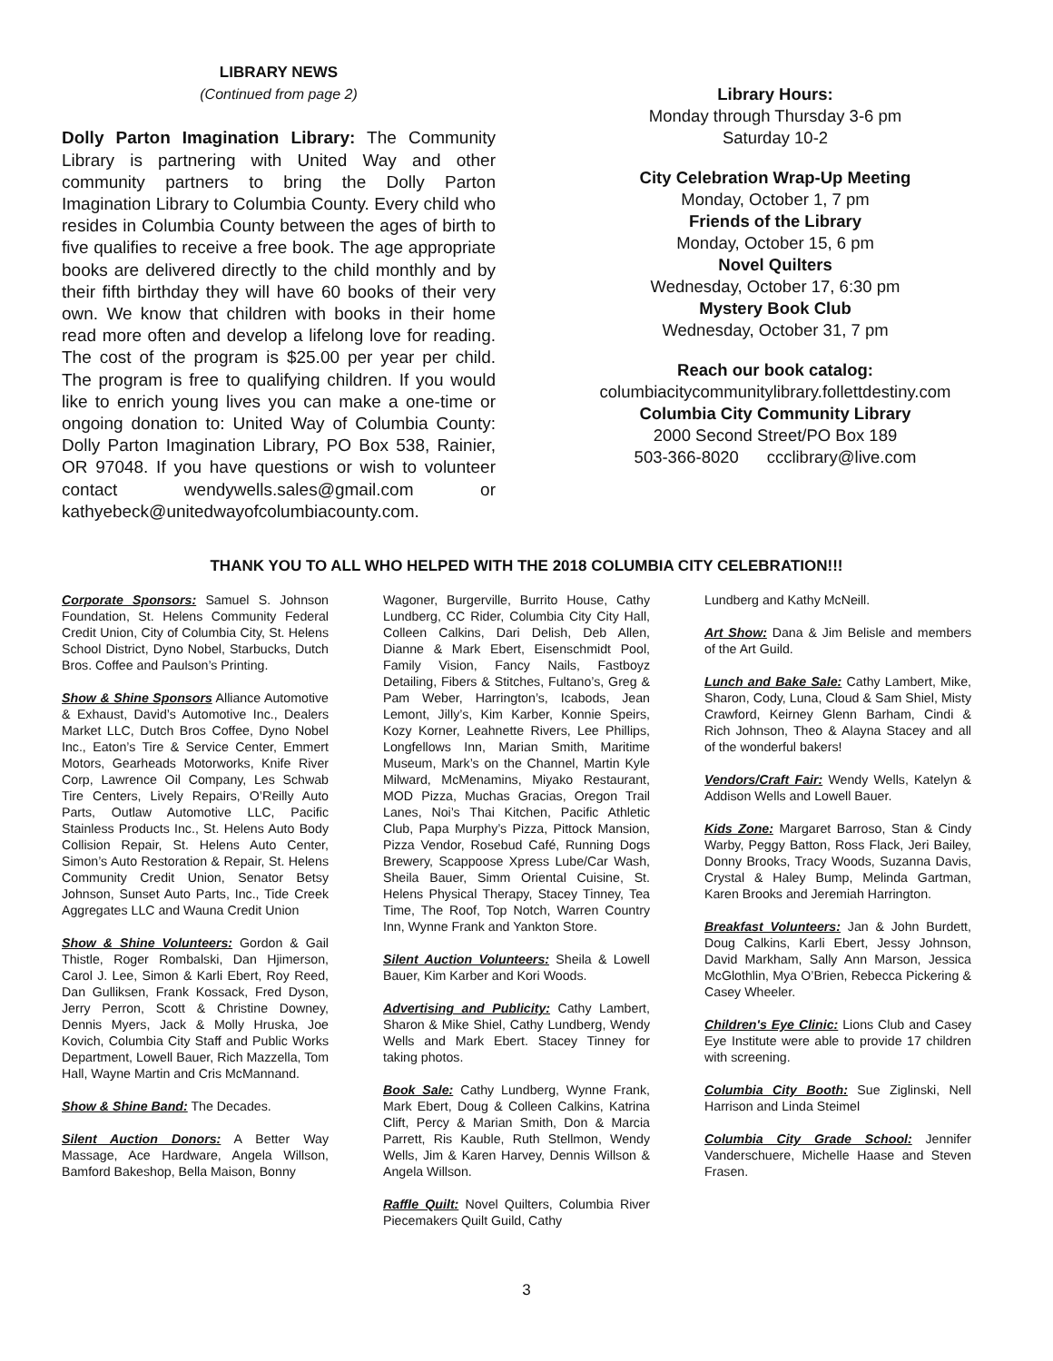LIBRARY NEWS
(Continued from page 2)
Dolly Parton Imagination Library: The Community Library is partnering with United Way and other community partners to bring the Dolly Parton Imagination Library to Columbia County. Every child who resides in Columbia County between the ages of birth to five qualifies to receive a free book. The age appropriate books are delivered directly to the child monthly and by their fifth birthday they will have 60 books of their very own. We know that children with books in their home read more often and develop a lifelong love for reading. The cost of the program is $25.00 per year per child. The program is free to qualifying children. If you would like to enrich young lives you can make a one-time or ongoing donation to: United Way of Columbia County: Dolly Parton Imagination Library, PO Box 538, Rainier, OR 97048. If you have questions or wish to volunteer contact wendywells.sales@gmail.com or kathyebeck@unitedwayofcolumbiacounty.com.
Library Hours:
Monday through Thursday 3-6 pm
Saturday 10-2
City Celebration Wrap-Up Meeting
Monday, October 1, 7 pm
Friends of the Library
Monday, October 15, 6 pm
Novel Quilters
Wednesday, October 17, 6:30 pm
Mystery Book Club
Wednesday, October 31, 7 pm
Reach our book catalog:
columbiacitycommunitylibrary.follettdestiny.com
Columbia City Community Library
2000 Second Street/PO Box 189
503-366-8020 ccclibrary@live.com
THANK YOU TO ALL WHO HELPED WITH THE 2018 COLUMBIA CITY CELEBRATION!!!
Corporate Sponsors: Samuel S. Johnson Foundation, St. Helens Community Federal Credit Union, City of Columbia City, St. Helens School District, Dyno Nobel, Starbucks, Dutch Bros. Coffee and Paulson’s Printing.
Show & Shine Sponsors Alliance Automotive & Exhaust, David’s Automotive Inc., Dealers Market LLC, Dutch Bros Coffee, Dyno Nobel Inc., Eaton’s Tire & Service Center, Emmert Motors, Gearheads Motorworks, Knife River Corp, Lawrence Oil Company, Les Schwab Tire Centers, Lively Repairs, O’Reilly Auto Parts, Outlaw Automotive LLC, Pacific Stainless Products Inc., St. Helens Auto Body Collision Repair, St. Helens Auto Center, Simon’s Auto Restoration & Repair, St. Helens Community Credit Union, Senator Betsy Johnson, Sunset Auto Parts, Inc., Tide Creek Aggregates LLC and Wauna Credit Union
Show & Shine Volunteers: Gordon & Gail Thistle, Roger Rombalski, Dan Hjimerson, Carol J. Lee, Simon & Karli Ebert, Roy Reed, Dan Gulliksen, Frank Kossack, Fred Dyson, Jerry Perron, Scott & Christine Downey, Dennis Myers, Jack & Molly Hruska, Joe Kovich, Columbia City Staff and Public Works Department, Lowell Bauer, Rich Mazzella, Tom Hall, Wayne Martin and Cris McMannand.
Show & Shine Band: The Decades.
Silent Auction Donors: A Better Way Massage, Ace Hardware, Angela Willson, Bamford Bakeshop, Bella Maison, Bonny
Wagoner, Burgerville, Burrito House, Cathy Lundberg, CC Rider, Columbia City City Hall, Colleen Calkins, Dari Delish, Deb Allen, Dianne & Mark Ebert, Eisenschmidt Pool, Family Vision, Fancy Nails, Fastboyz Detailing, Fibers & Stitches, Fultano’s, Greg & Pam Weber, Harrington’s, Icabods, Jean Lemont, Jilly’s, Kim Karber, Konnie Speirs, Kozy Korner, Leahnette Rivers, Lee Phillips, Longfellows Inn, Marian Smith, Maritime Museum, Mark’s on the Channel, Martin Kyle Milward, McMenamins, Miyako Restaurant, MOD Pizza, Muchas Gracias, Oregon Trail Lanes, Noi’s Thai Kitchen, Pacific Athletic Club, Papa Murphy’s Pizza, Pittock Mansion, Pizza Vendor, Rosebud Café, Running Dogs Brewery, Scappoose Xpress Lube/Car Wash, Sheila Bauer, Simm Oriental Cuisine, St. Helens Physical Therapy, Stacey Tinney, Tea Time, The Roof, Top Notch, Warren Country Inn, Wynne Frank and Yankton Store.
Silent Auction Volunteers: Sheila & Lowell Bauer, Kim Karber and Kori Woods.
Advertising and Publicity: Cathy Lambert, Sharon & Mike Shiel, Cathy Lundberg, Wendy Wells and Mark Ebert. Stacey Tinney for taking photos.
Book Sale: Cathy Lundberg, Wynne Frank, Mark Ebert, Doug & Colleen Calkins, Katrina Clift, Percy & Marian Smith, Don & Marcia Parrett, Ris Kauble, Ruth Stellmon, Wendy Wells, Jim & Karen Harvey, Dennis Willson & Angela Willson.
Raffle Quilt: Novel Quilters, Columbia River Piecemakers Quilt Guild, Cathy
Lundberg and Kathy McNeill.
Art Show: Dana & Jim Belisle and members of the Art Guild.
Lunch and Bake Sale: Cathy Lambert, Mike, Sharon, Cody, Luna, Cloud & Sam Shiel, Misty Crawford, Keirney Glenn Barham, Cindi & Rich Johnson, Theo & Alayna Stacey and all of the wonderful bakers!
Vendors/Craft Fair: Wendy Wells, Katelyn & Addison Wells and Lowell Bauer.
Kids Zone: Margaret Barroso, Stan & Cindy Warby, Peggy Batton, Ross Flack, Jeri Bailey, Donny Brooks, Tracy Woods, Suzanna Davis, Crystal & Haley Bump, Melinda Gartman, Karen Brooks and Jeremiah Harrington.
Breakfast Volunteers: Jan & John Burdett, Doug Calkins, Karli Ebert, Jessy Johnson, David Markham, Sally Ann Marson, Jessica McGlothlin, Mya O’Brien, Rebecca Pickering & Casey Wheeler.
Children's Eye Clinic: Lions Club and Casey Eye Institute were able to provide 17 children with screening.
Columbia City Booth: Sue Ziglinski, Nell Harrison and Linda Steimel
Columbia City Grade School: Jennifer Vanderschuere, Michelle Haase and Steven Frasen.
3